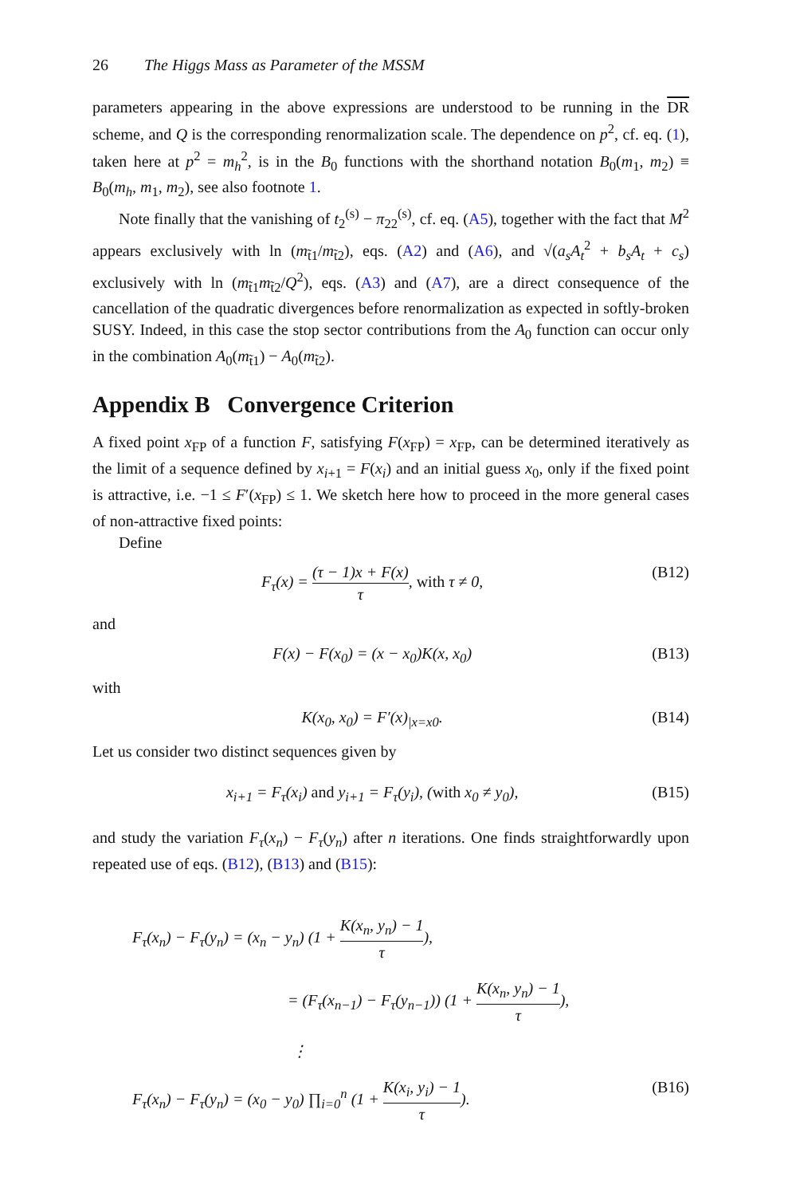26 The Higgs Mass as Parameter of the MSSM
parameters appearing in the above expressions are understood to be running in the DR scheme, and Q is the corresponding renormalization scale. The dependence on p<sup>2</sup>, cf. eq. (1), taken here at p<sup>2</sup> = m<sub>h</sub><sup>2</sup>, is in the B<sub>0</sub> functions with the shorthand notation B<sub>0</sub>(m<sub>1</sub>, m<sub>2</sub>) ≡ B<sub>0</sub>(m<sub>h</sub>, m<sub>1</sub>, m<sub>2</sub>), see also footnote 1.
Note finally that the vanishing of t<sub>2</sub><sup>(s)</sup> − π<sub>22</sub><sup>(s)</sup>, cf. eq. (A5), together with the fact that M<sup>2</sup> appears exclusively with ln (m<sub>t̃1</sub>/m<sub>t̃2</sub>), eqs. (A2) and (A6), and √(a<sub>s</sub>A<sub>t</sub><sup>2</sup> + b<sub>s</sub>A<sub>t</sub> + c<sub>s</sub>) exclusively with ln (m<sub>t̃1</sub>m<sub>t̃2</sub>/Q<sup>2</sup>), eqs. (A3) and (A7), are a direct consequence of the cancellation of the quadratic divergences before renormalization as expected in softly-broken SUSY. Indeed, in this case the stop sector contributions from the A<sub>0</sub> function can occur only in the combination A<sub>0</sub>(m<sub>t̃1</sub>) − A<sub>0</sub>(m<sub>t̃2</sub>).
Appendix B Convergence Criterion
A fixed point x<sub>FP</sub> of a function F, satisfying F(x<sub>FP</sub>) = x<sub>FP</sub>, can be determined iteratively as the limit of a sequence defined by x<sub>i+1</sub> = F(x<sub>i</sub>) and an initial guess x<sub>0</sub>, only if the fixed point is attractive, i.e. −1 ≤ F′(x<sub>FP</sub>) ≤ 1. We sketch here how to proceed in the more general cases of non-attractive fixed points:
Define
F<sub>τ</sub>(x) = (τ − 1)x + F(x) τ, with τ ≠ 0, (B12)
and
F(x) − F(x<sub>0</sub>) = (x − x<sub>0</sub>)K(x, x<sub>0</sub>) (B13)
with
K(x<sub>0</sub>, x<sub>0</sub>) = F′(x)<sub>|x=x0</sub>. (B14)
Let us consider two distinct sequences given by
x<sub>i+1</sub> = F<sub>τ</sub>(x<sub>i</sub>) and y<sub>i+1</sub> = F<sub>τ</sub>(y<sub>i</sub>), (with x<sub>0</sub> ≠ y<sub>0</sub>), (B15)
and study the variation F<sub>τ</sub>(x<sub>n</sub>) − F<sub>τ</sub>(y<sub>n</sub>) after n iterations. One finds straightforwardly upon repeated use of eqs. (B12), (B13) and (B15):
F<sub>τ</sub>(x<sub>n</sub>) − F<sub>τ</sub>(y<sub>n</sub>) = (x<sub>n</sub> − y<sub>n</sub>) (1 + K(x<sub>n</sub>, y<sub>n</sub>) − 1 τ),
= (F<sub>τ</sub>(x<sub>n−1</sub>) − F<sub>τ</sub>(y<sub>n−1</sub>)) (1 + K(x<sub>n</sub>, y<sub>n</sub>) − 1 τ),
⋮
F<sub>τ</sub>(x<sub>n</sub>) − F<sub>τ</sub>(y<sub>n</sub>) = (x<sub>0</sub> − y<sub>0</sub>) ∏<sub>i=0</sub><sup>n</sup> (1 + K(x<sub>i</sub>, y<sub>i</sub>) − 1 τ). (B16)